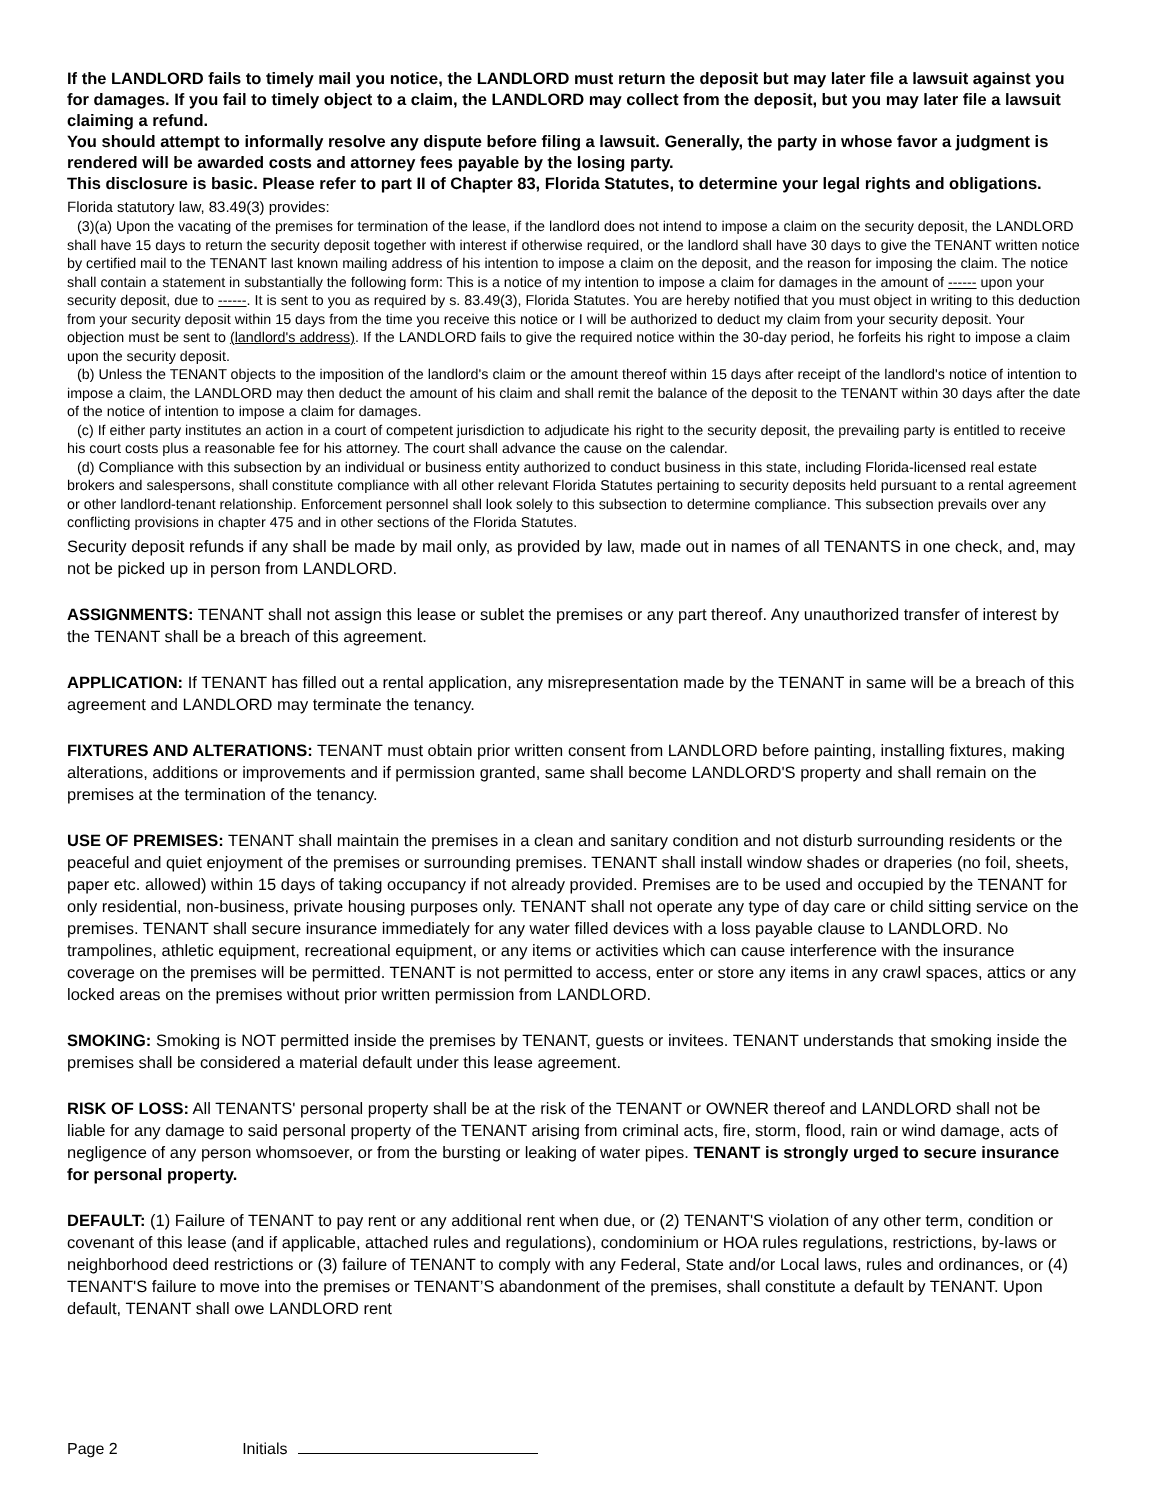If the LANDLORD fails to timely mail you notice, the LANDLORD must return the deposit but may later file a lawsuit against you for damages. If you fail to timely object to a claim, the LANDLORD may collect from the deposit, but you may later file a lawsuit claiming a refund.
You should attempt to informally resolve any dispute before filing a lawsuit. Generally, the party in whose favor a judgment is rendered will be awarded costs and attorney fees payable by the losing party.
This disclosure is basic. Please refer to part II of Chapter 83, Florida Statutes, to determine your legal rights and obligations.
Florida statutory law, 83.49(3) provides:
(3)(a) Upon the vacating of the premises for termination of the lease, if the landlord does not intend to impose a claim on the security deposit, the LANDLORD shall have 15 days to return the security deposit together with interest if otherwise required, or the landlord shall have 30 days to give the TENANT written notice by certified mail to the TENANT last known mailing address of his intention to impose a claim on the deposit, and the reason for imposing the claim. The notice shall contain a statement in substantially the following form: This is a notice of my intention to impose a claim for damages in the amount of ------ upon your security deposit, due to ------. It is sent to you as required by s. 83.49(3), Florida Statutes. You are hereby notified that you must object in writing to this deduction from your security deposit within 15 days from the time you receive this notice or I will be authorized to deduct my claim from your security deposit. Your objection must be sent to (landlord's address). If the LANDLORD fails to give the required notice within the 30-day period, he forfeits his right to impose a claim upon the security deposit.
(b) Unless the TENANT objects to the imposition of the landlord's claim or the amount thereof within 15 days after receipt of the landlord's notice of intention to impose a claim, the LANDLORD may then deduct the amount of his claim and shall remit the balance of the deposit to the TENANT within 30 days after the date of the notice of intention to impose a claim for damages.
(c) If either party institutes an action in a court of competent jurisdiction to adjudicate his right to the security deposit, the prevailing party is entitled to receive his court costs plus a reasonable fee for his attorney. The court shall advance the cause on the calendar.
(d) Compliance with this subsection by an individual or business entity authorized to conduct business in this state, including Florida-licensed real estate brokers and salespersons, shall constitute compliance with all other relevant Florida Statutes pertaining to security deposits held pursuant to a rental agreement or other landlord-tenant relationship. Enforcement personnel shall look solely to this subsection to determine compliance. This subsection prevails over any conflicting provisions in chapter 475 and in other sections of the Florida Statutes.
Security deposit refunds if any shall be made by mail only, as provided by law, made out in names of all TENANTS in one check, and, may not be picked up in person from LANDLORD.
ASSIGNMENTS: TENANT shall not assign this lease or sublet the premises or any part thereof. Any unauthorized transfer of interest by the TENANT shall be a breach of this agreement.
APPLICATION: If TENANT has filled out a rental application, any misrepresentation made by the TENANT in same will be a breach of this agreement and LANDLORD may terminate the tenancy.
FIXTURES AND ALTERATIONS: TENANT must obtain prior written consent from LANDLORD before painting, installing fixtures, making alterations, additions or improvements and if permission granted, same shall become LANDLORD'S property and shall remain on the premises at the termination of the tenancy.
USE OF PREMISES: TENANT shall maintain the premises in a clean and sanitary condition and not disturb surrounding residents or the peaceful and quiet enjoyment of the premises or surrounding premises. TENANT shall install window shades or draperies (no foil, sheets, paper etc. allowed) within 15 days of taking occupancy if not already provided. Premises are to be used and occupied by the TENANT for only residential, non-business, private housing purposes only. TENANT shall not operate any type of day care or child sitting service on the premises. TENANT shall secure insurance immediately for any water filled devices with a loss payable clause to LANDLORD. No trampolines, athletic equipment, recreational equipment, or any items or activities which can cause interference with the insurance coverage on the premises will be permitted. TENANT is not permitted to access, enter or store any items in any crawl spaces, attics or any locked areas on the premises without prior written permission from LANDLORD.
SMOKING: Smoking is NOT permitted inside the premises by TENANT, guests or invitees. TENANT understands that smoking inside the premises shall be considered a material default under this lease agreement.
RISK OF LOSS: All TENANTS' personal property shall be at the risk of the TENANT or OWNER thereof and LANDLORD shall not be liable for any damage to said personal property of the TENANT arising from criminal acts, fire, storm, flood, rain or wind damage, acts of negligence of any person whomsoever, or from the bursting or leaking of water pipes. TENANT is strongly urged to secure insurance for personal property.
DEFAULT: (1) Failure of TENANT to pay rent or any additional rent when due, or (2) TENANT'S violation of any other term, condition or covenant of this lease (and if applicable, attached rules and regulations), condominium or HOA rules regulations, restrictions, by-laws or neighborhood deed restrictions or (3) failure of TENANT to comply with any Federal, State and/or Local laws, rules and ordinances, or (4) TENANT'S failure to move into the premises or TENANT’S abandonment of the premises, shall constitute a default by TENANT. Upon default, TENANT shall owe LANDLORD rent
Page 2 Initials